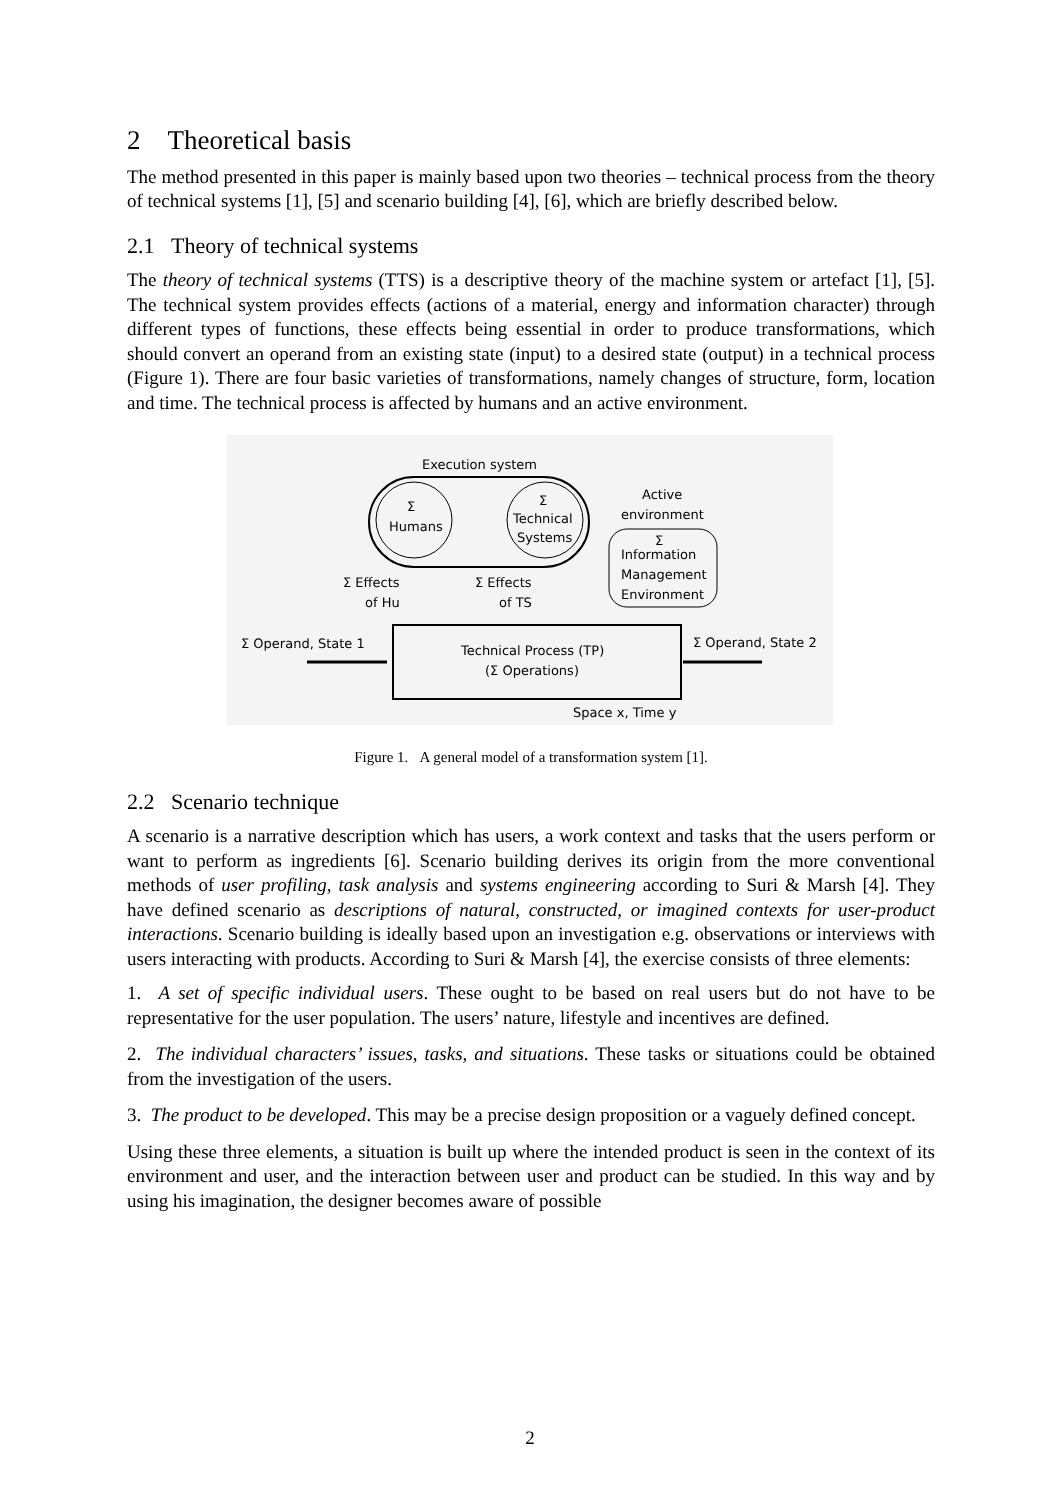2 Theoretical basis
The method presented in this paper is mainly based upon two theories – technical process from the theory of technical systems [1], [5] and scenario building [4], [6], which are briefly described below.
2.1 Theory of technical systems
The theory of technical systems (TTS) is a descriptive theory of the machine system or artefact [1], [5]. The technical system provides effects (actions of a material, energy and information character) through different types of functions, these effects being essential in order to produce transformations, which should convert an operand from an existing state (input) to a desired state (output) in a technical process (Figure 1). There are four basic varieties of transformations, namely changes of structure, form, location and time. The technical process is affected by humans and an active environment.
Execution system
Σ
Humans
Σ
Technical
Systems
Active
environment
Σ
Information
Management
Environment
Σ Effects
of Hu
Σ Effects
of TS
Technical Process (TP)
(Σ Operations)
Σ Operand, State 1
Σ Operand, State 2
Space x, Time y
Figure 1. A general model of a transformation system [1].
2.2 Scenario technique
A scenario is a narrative description which has users, a work context and tasks that the users perform or want to perform as ingredients [6]. Scenario building derives its origin from the more conventional methods of user profiling, task analysis and systems engineering according to Suri & Marsh [4]. They have defined scenario as descriptions of natural, constructed, or imagined contexts for user-product interactions. Scenario building is ideally based upon an investigation e.g. observations or interviews with users interacting with products. According to Suri & Marsh [4], the exercise consists of three elements:
1. A set of specific individual users. These ought to be based on real users but do not have to be representative for the user population. The users’ nature, lifestyle and incentives are defined.
2. The individual characters’ issues, tasks, and situations. These tasks or situations could be obtained from the investigation of the users.
3. The product to be developed. This may be a precise design proposition or a vaguely defined concept.
Using these three elements, a situation is built up where the intended product is seen in the context of its environment and user, and the interaction between user and product can be studied. In this way and by using his imagination, the designer becomes aware of possible
2